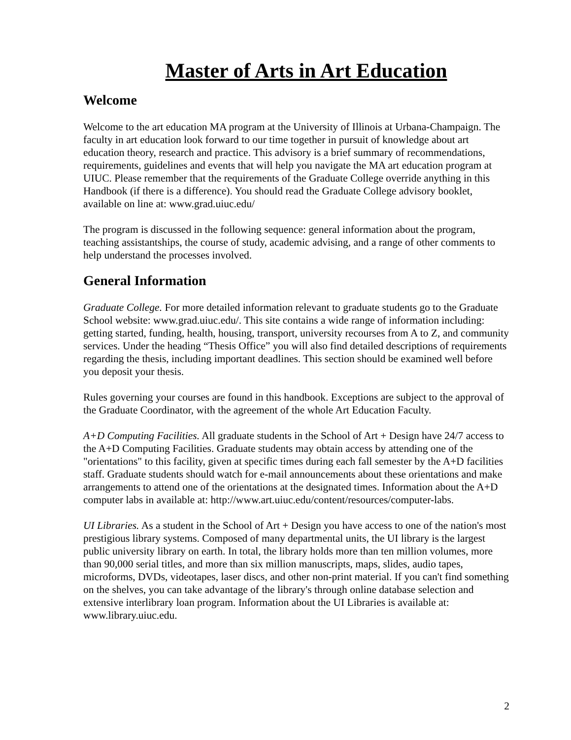Master of Arts in Art Education
Welcome
Welcome to the art education MA program at the University of Illinois at Urbana-Champaign. The faculty in art education look forward to our time together in pursuit of knowledge about art education theory, research and practice. This advisory is a brief summary of recommendations, requirements, guidelines and events that will help you navigate the MA art education program at UIUC. Please remember that the requirements of the Graduate College override anything in this Handbook (if there is a difference). You should read the Graduate College advisory booklet, available on line at: www.grad.uiuc.edu/
The program is discussed in the following sequence: general information about the program, teaching assistantships, the course of study, academic advising, and a range of other comments to help understand the processes involved.
General Information
Graduate College. For more detailed information relevant to graduate students go to the Graduate School website: www.grad.uiuc.edu/. This site contains a wide range of information including: getting started, funding, health, housing, transport, university recourses from A to Z, and community services. Under the heading “Thesis Office” you will also find detailed descriptions of requirements regarding the thesis, including important deadlines. This section should be examined well before you deposit your thesis.
Rules governing your courses are found in this handbook. Exceptions are subject to the approval of the Graduate Coordinator, with the agreement of the whole Art Education Faculty.
A+D Computing Facilities. All graduate students in the School of Art + Design have 24/7 access to the A+D Computing Facilities. Graduate students may obtain access by attending one of the "orientations" to this facility, given at specific times during each fall semester by the A+D facilities staff. Graduate students should watch for e-mail announcements about these orientations and make arrangements to attend one of the orientations at the designated times. Information about the A+D computer labs in available at: http://www.art.uiuc.edu/content/resources/computer-labs.
UI Libraries. As a student in the School of Art + Design you have access to one of the nation's most prestigious library systems. Composed of many departmental units, the UI library is the largest public university library on earth. In total, the library holds more than ten million volumes, more than 90,000 serial titles, and more than six million manuscripts, maps, slides, audio tapes, microforms, DVDs, videotapes, laser discs, and other non-print material. If you can't find something on the shelves, you can take advantage of the library's through online database selection and extensive interlibrary loan program. Information about the UI Libraries is available at: www.library.uiuc.edu.
2